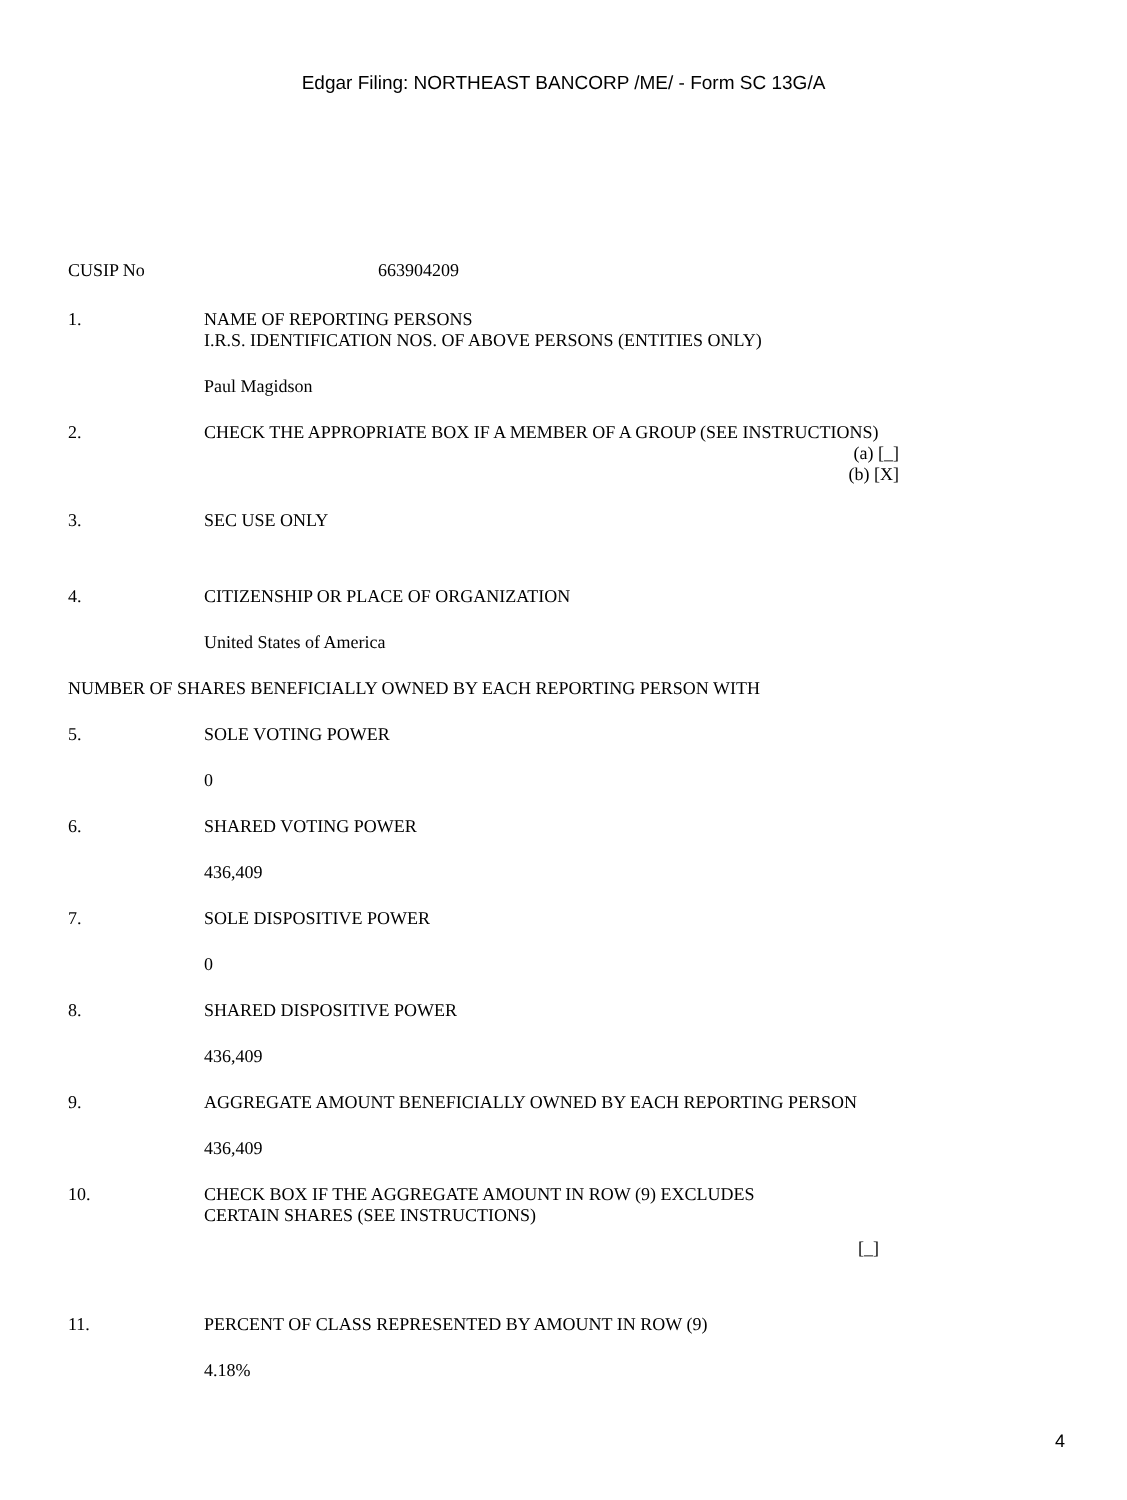Edgar Filing: NORTHEAST BANCORP /ME/ - Form SC 13G/A
CUSIP No 663904209
1. NAME OF REPORTING PERSONS
I.R.S. IDENTIFICATION NOS. OF ABOVE PERSONS (ENTITIES ONLY)
Paul Magidson
2. CHECK THE APPROPRIATE BOX IF A MEMBER OF A GROUP (SEE INSTRUCTIONS)
(a) [_]
(b) [X]
3. SEC USE ONLY
4. CITIZENSHIP OR PLACE OF ORGANIZATION
United States of America
NUMBER OF SHARES BENEFICIALLY OWNED BY EACH REPORTING PERSON WITH
5. SOLE VOTING POWER
0
6. SHARED VOTING POWER
436,409
7. SOLE DISPOSITIVE POWER
0
8. SHARED DISPOSITIVE POWER
436,409
9. AGGREGATE AMOUNT BENEFICIALLY OWNED BY EACH REPORTING PERSON
436,409
10. CHECK BOX IF THE AGGREGATE AMOUNT IN ROW (9) EXCLUDES
CERTAIN SHARES (SEE INSTRUCTIONS)
[_]
11. PERCENT OF CLASS REPRESENTED BY AMOUNT IN ROW (9)
4.18%
4